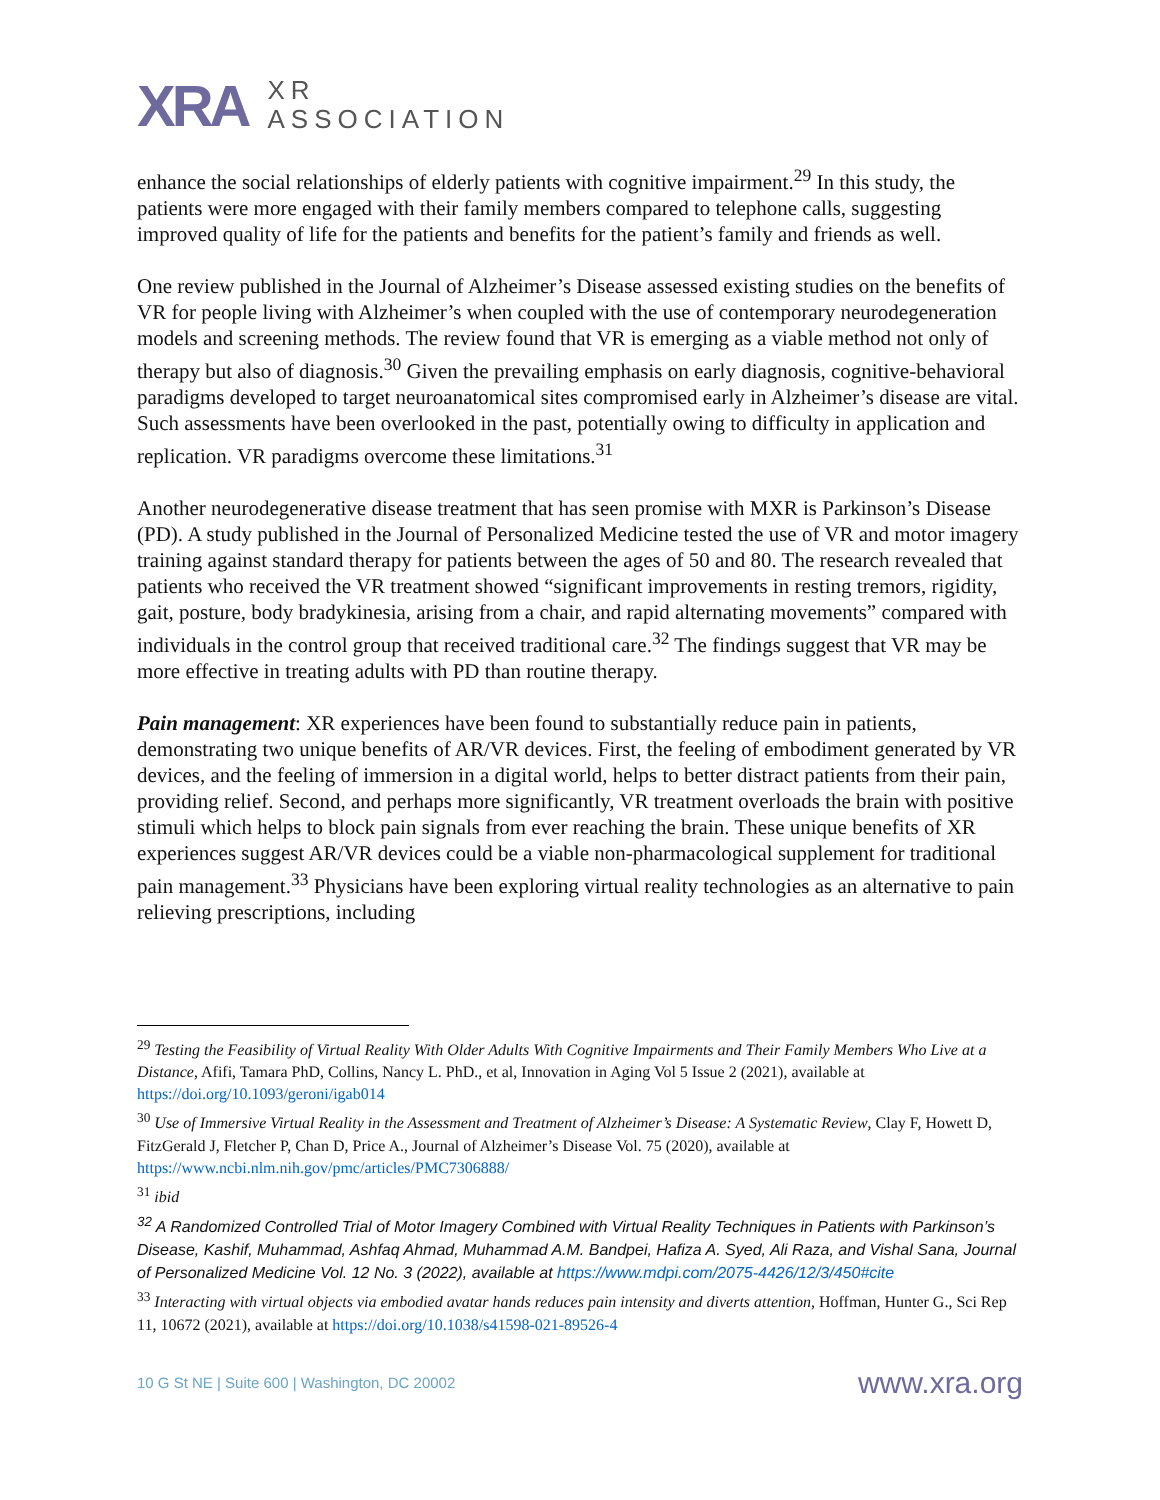XRA
XR
ASSOCIATION
enhance the social relationships of elderly patients with cognitive impairment.<sup>29</sup> In this study, the patients were more engaged with their family members compared to telephone calls, suggesting improved quality of life for the patients and benefits for the patient’s family and friends as well.
One review published in the Journal of Alzheimer’s Disease assessed existing studies on the benefits of VR for people living with Alzheimer’s when coupled with the use of contemporary neurodegeneration models and screening methods. The review found that VR is emerging as a viable method not only of therapy but also of diagnosis.<sup>30</sup> Given the prevailing emphasis on early diagnosis, cognitive-behavioral paradigms developed to target neuroanatomical sites compromised early in Alzheimer’s disease are vital. Such assessments have been overlooked in the past, potentially owing to difficulty in application and replication. VR paradigms overcome these limitations.<sup>31</sup>
Another neurodegenerative disease treatment that has seen promise with MXR is Parkinson’s Disease (PD). A study published in the Journal of Personalized Medicine tested the use of VR and motor imagery training against standard therapy for patients between the ages of 50 and 80. The research revealed that patients who received the VR treatment showed “significant improvements in resting tremors, rigidity, gait, posture, body bradykinesia, arising from a chair, and rapid alternating movements” compared with individuals in the control group that received traditional care.<sup>32</sup> The findings suggest that VR may be more effective in treating adults with PD than routine therapy.
Pain management: XR experiences have been found to substantially reduce pain in patients, demonstrating two unique benefits of AR/VR devices. First, the feeling of embodiment generated by VR devices, and the feeling of immersion in a digital world, helps to better distract patients from their pain, providing relief. Second, and perhaps more significantly, VR treatment overloads the brain with positive stimuli which helps to block pain signals from ever reaching the brain. These unique benefits of XR experiences suggest AR/VR devices could be a viable non-pharmacological supplement for traditional pain management.<sup>33</sup> Physicians have been exploring virtual reality technologies as an alternative to pain relieving prescriptions, including
<sup>29</sup> Testing the Feasibility of Virtual Reality With Older Adults With Cognitive Impairments and Their Family Members Who Live at a Distance, Afifi, Tamara PhD, Collins, Nancy L. PhD., et al, Innovation in Aging Vol 5 Issue 2 (2021), available at https://doi.org/10.1093/geroni/igab014
<sup>30</sup> Use of Immersive Virtual Reality in the Assessment and Treatment of Alzheimer’s Disease: A Systematic Review, Clay F, Howett D, FitzGerald J, Fletcher P, Chan D, Price A., Journal of Alzheimer’s Disease Vol. 75 (2020), available at https://www.ncbi.nlm.nih.gov/pmc/articles/PMC7306888/
<sup>31</sup> ibid
<sup>32</sup> A Randomized Controlled Trial of Motor Imagery Combined with Virtual Reality Techniques in Patients with Parkinson’s Disease, Kashif, Muhammad, Ashfaq Ahmad, Muhammad A.M. Bandpei, Hafiza A. Syed, Ali Raza, and Vishal Sana, Journal of Personalized Medicine Vol. 12 No. 3 (2022), available at https://www.mdpi.com/2075-4426/12/3/450#cite
<sup>33</sup> Interacting with virtual objects via embodied avatar hands reduces pain intensity and diverts attention, Hoffman, Hunter G., Sci Rep 11, 10672 (2021), available at https://doi.org/10.1038/s41598-021-89526-4
10 G St NE | Suite 600 | Washington, DC 20002 www.xra.org